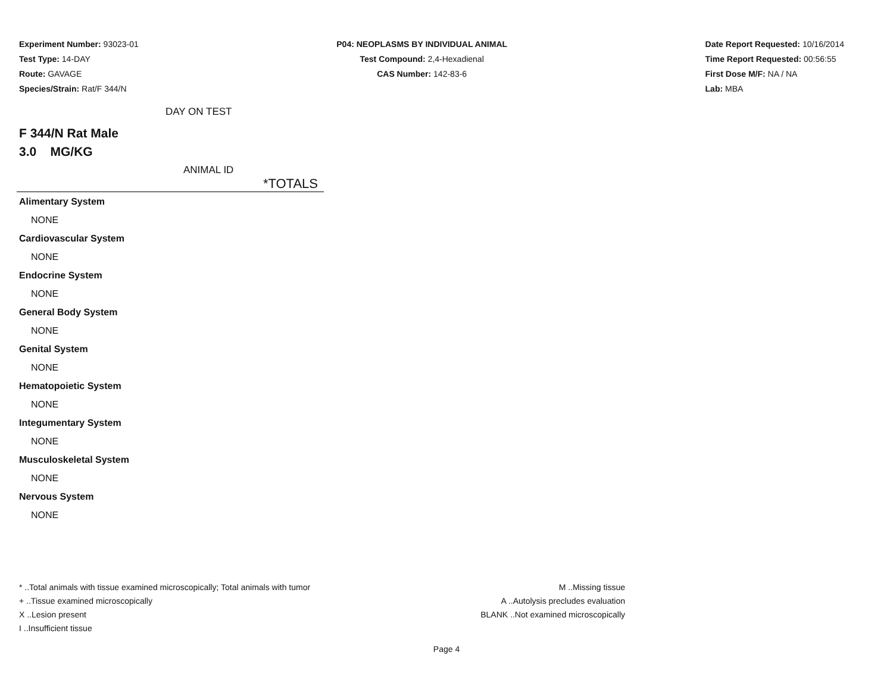Experiment Number: 93023-01
Test Type: 14-DAY
Route: GAVAGE
Species/Strain: Rat/F 344/N
P04: NEOPLASMS BY INDIVIDUAL ANIMAL
Test Compound: 2,4-Hexadienal
CAS Number: 142-83-6
Date Report Requested: 10/16/2014
Time Report Requested: 00:56:55
First Dose M/F: NA / NA
Lab: MBA
DAY ON TEST
F 344/N Rat Male
3.0 MG/KG
ANIMAL ID
*TOTALS
| Alimentary System |
| NONE |
| Cardiovascular System |
| NONE |
| Endocrine System |
| NONE |
| General Body System |
| NONE |
| Genital System |
| NONE |
| Hematopoietic System |
| NONE |
| Integumentary System |
| NONE |
| Musculoskeletal System |
| NONE |
| Nervous System |
| NONE |
* ..Total animals with tissue examined microscopically; Total animals with tumor
+ ..Tissue examined microscopically
X ..Lesion present
I ..Insufficient tissue
M ..Missing tissue
A ..Autolysis precludes evaluation
BLANK ..Not examined microscopically
Page 4